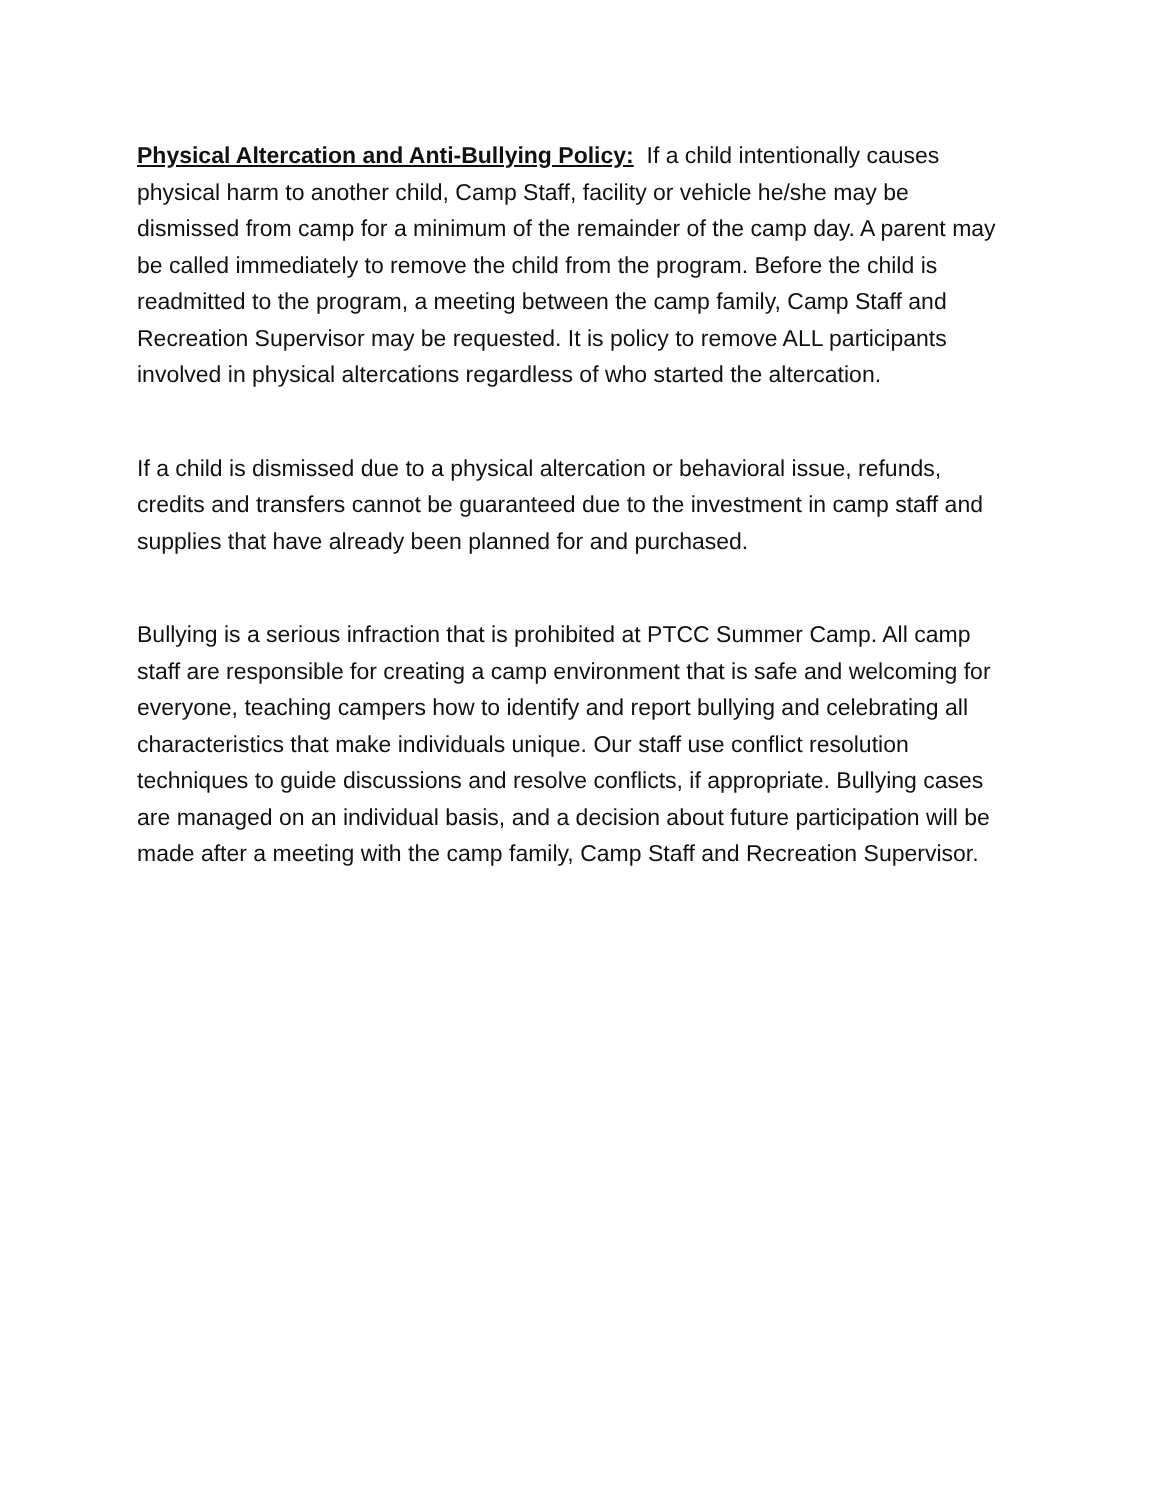Physical Altercation and Anti-Bullying Policy: If a child intentionally causes physical harm to another child, Camp Staff, facility or vehicle he/she may be dismissed from camp for a minimum of the remainder of the camp day. A parent may be called immediately to remove the child from the program. Before the child is readmitted to the program, a meeting between the camp family, Camp Staff and Recreation Supervisor may be requested. It is policy to remove ALL participants involved in physical altercations regardless of who started the altercation.
If a child is dismissed due to a physical altercation or behavioral issue, refunds, credits and transfers cannot be guaranteed due to the investment in camp staff and supplies that have already been planned for and purchased.
Bullying is a serious infraction that is prohibited at PTCC Summer Camp. All camp staff are responsible for creating a camp environment that is safe and welcoming for everyone, teaching campers how to identify and report bullying and celebrating all characteristics that make individuals unique. Our staff use conflict resolution techniques to guide discussions and resolve conflicts, if appropriate. Bullying cases are managed on an individual basis, and a decision about future participation will be made after a meeting with the camp family, Camp Staff and Recreation Supervisor.